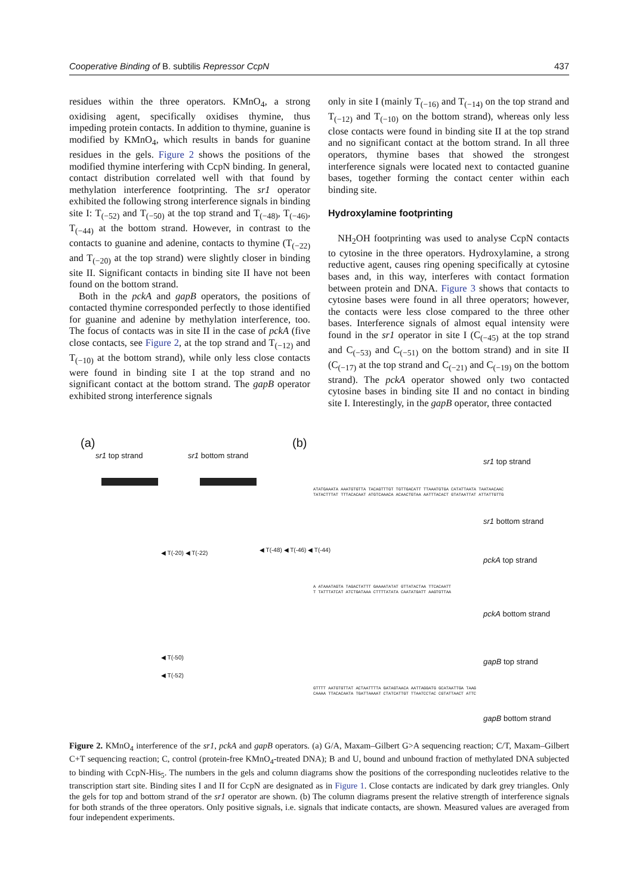Cooperative Binding of B. subtilis Repressor CcpN 437
residues within the three operators. KMnO<sub>4</sub>, a strong oxidising agent, specifically oxidises thymine, thus impeding protein contacts. In addition to thymine, guanine is modified by KMnO<sub>4</sub>, which results in bands for guanine residues in the gels. Figure 2 shows the positions of the modified thymine interfering with CcpN binding. In general, contact distribution correlated well with that found by methylation interference footprinting. The sr1 operator exhibited the following strong interference signals in binding site I: T<sub>(−52)</sub> and T<sub>(−50)</sub> at the top strand and T<sub>(−48)</sub>, T<sub>(−46)</sub>, T<sub>(−44)</sub> at the bottom strand. However, in contrast to the contacts to guanine and adenine, contacts to thymine (T<sub>(−22)</sub> and T<sub>(−20)</sub> at the top strand) were slightly closer in binding site II. Significant contacts in binding site II have not been found on the bottom strand.
Both in the pckA and gapB operators, the positions of contacted thymine corresponded perfectly to those identified for guanine and adenine by methylation interference, too. The focus of contacts was in site II in the case of pckA (five close contacts, see Figure 2, at the top strand and T<sub>(−12)</sub> and T<sub>(−10)</sub> at the bottom strand), while only less close contacts were found in binding site I at the top strand and no significant contact at the bottom strand. The gapB operator exhibited strong interference signals
only in site I (mainly T<sub>(−16)</sub> and T<sub>(−14)</sub> on the top strand and T<sub>(−12)</sub> and T<sub>(−10)</sub> on the bottom strand), whereas only less close contacts were found in binding site II at the top strand and no significant contact at the bottom strand. In all three operators, thymine bases that showed the strongest interference signals were located next to contacted guanine bases, together forming the contact center within each binding site.
Hydroxylamine footprinting
NH<sub>2</sub>OH footprinting was used to analyse CcpN contacts to cytosine in the three operators. Hydroxylamine, a strong reductive agent, causes ring opening specifically at cytosine bases and, in this way, interferes with contact formation between protein and DNA. Figure 3 shows that contacts to cytosine bases were found in all three operators; however, the contacts were less close compared to the three other bases. Interference signals of almost equal intensity were found in the sr1 operator in site I (C<sub>(−45)</sub> at the top strand and C<sub>(−53)</sub> and C<sub>(−51)</sub> on the bottom strand) and in site II (C<sub>(−17)</sub> at the top strand and C<sub>(−21)</sub> and C<sub>(−19)</sub> on the bottom strand). The pckA operator showed only two contacted cytosine bases in binding site II and no contact in binding site I. Interestingly, in the gapB operator, three contacted
(a)
sr1 top strand sr1 bottom strand
◀ T(-20) ◀ T(-22)
◀ T(-50)
◀ T(-52)
◀ T(-48) ◀ T(-46) ◀ T(-44)
(b)
sr1 top strand
sr1 bottom strand
pckA top strand
pckA bottom strand
gapB top strand
gapB bottom strand
ATATGAAATA AAATGTGTTA TACAGTTTGT TGTTGACATT TTAAATGTGA CATATTAATA TAATAACAAC
TATACTTTAT TTTACACAAT ATGTCAAACA ACAACTGTAA AATTTACACT GTATAATTAT ATTATTGTTG
A ATAAATAGTA TAGACTATTT GAAAATATAT GTTATACTAA TTCACAATT
T TATTTATCAT ATCTGATAAA CTTTTATATA CAATATGATT AAGTGTTAA
GTTTT AATGTGTTAT ACTAATTTTA GATAGTAACA AATTAGGATG GCATAATTGA TAAG
CAAAA TTACACAATA TGATTAAAAT CTATCATTGT TTAATCCTAC CGTATTAACT ATTC
Figure 2. KMnO<sub>4</sub> interference of the sr1, pckA and gapB operators. (a) G/A, Maxam–Gilbert G>A sequencing reaction; C/T, Maxam–Gilbert C+T sequencing reaction; C, control (protein-free KMnO<sub>4</sub>-treated DNA); B and U, bound and unbound fraction of methylated DNA subjected to binding with CcpN-His<sub>5</sub>. The numbers in the gels and column diagrams show the positions of the corresponding nucleotides relative to the transcription start site. Binding sites I and II for CcpN are designated as in Figure 1. Close contacts are indicated by dark grey triangles. Only the gels for top and bottom strand of the sr1 operator are shown. (b) The column diagrams present the relative strength of interference signals for both strands of the three operators. Only positive signals, i.e. signals that indicate contacts, are shown. Measured values are averaged from four independent experiments.